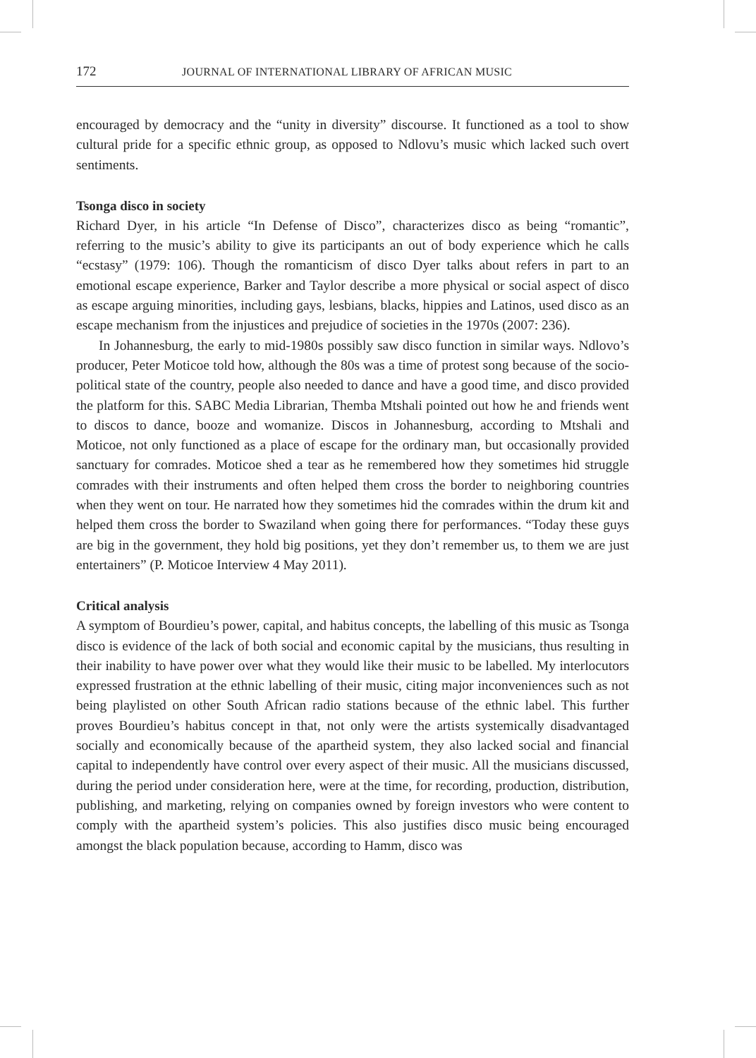172 JOURNAL OF INTERNATIONAL LIBRARY OF AFRICAN MUSIC
encouraged by democracy and the “unity in diversity” discourse. It functioned as a tool to show cultural pride for a specific ethnic group, as opposed to Ndlovu’s music which lacked such overt sentiments.
Tsonga disco in society
Richard Dyer, in his article “In Defense of Disco”, characterizes disco as being “romantic”, referring to the music’s ability to give its participants an out of body experience which he calls “ecstasy” (1979: 106). Though the romanticism of disco Dyer talks about refers in part to an emotional escape experience, Barker and Taylor describe a more physical or social aspect of disco as escape arguing minorities, including gays, lesbians, blacks, hippies and Latinos, used disco as an escape mechanism from the injustices and prejudice of societies in the 1970s (2007: 236).
In Johannesburg, the early to mid-1980s possibly saw disco function in similar ways. Ndlovo’s producer, Peter Moticoe told how, although the 80s was a time of protest song because of the socio-political state of the country, people also needed to dance and have a good time, and disco provided the platform for this. SABC Media Librarian, Themba Mtshali pointed out how he and friends went to discos to dance, booze and womanize. Discos in Johannesburg, according to Mtshali and Moticoe, not only functioned as a place of escape for the ordinary man, but occasionally provided sanctuary for comrades. Moticoe shed a tear as he remembered how they sometimes hid struggle comrades with their instruments and often helped them cross the border to neighboring countries when they went on tour. He narrated how they sometimes hid the comrades within the drum kit and helped them cross the border to Swaziland when going there for performances. “Today these guys are big in the government, they hold big positions, yet they don’t remember us, to them we are just entertainers” (P. Moticoe Interview 4 May 2011).
Critical analysis
A symptom of Bourdieu’s power, capital, and habitus concepts, the labelling of this music as Tsonga disco is evidence of the lack of both social and economic capital by the musicians, thus resulting in their inability to have power over what they would like their music to be labelled. My interlocutors expressed frustration at the ethnic labelling of their music, citing major inconveniences such as not being playlisted on other South African radio stations because of the ethnic label. This further proves Bourdieu’s habitus concept in that, not only were the artists systemically disadvantaged socially and economically because of the apartheid system, they also lacked social and financial capital to independently have control over every aspect of their music. All the musicians discussed, during the period under consideration here, were at the time, for recording, production, distribution, publishing, and marketing, relying on companies owned by foreign investors who were content to comply with the apartheid system’s policies. This also justifies disco music being encouraged amongst the black population because, according to Hamm, disco was